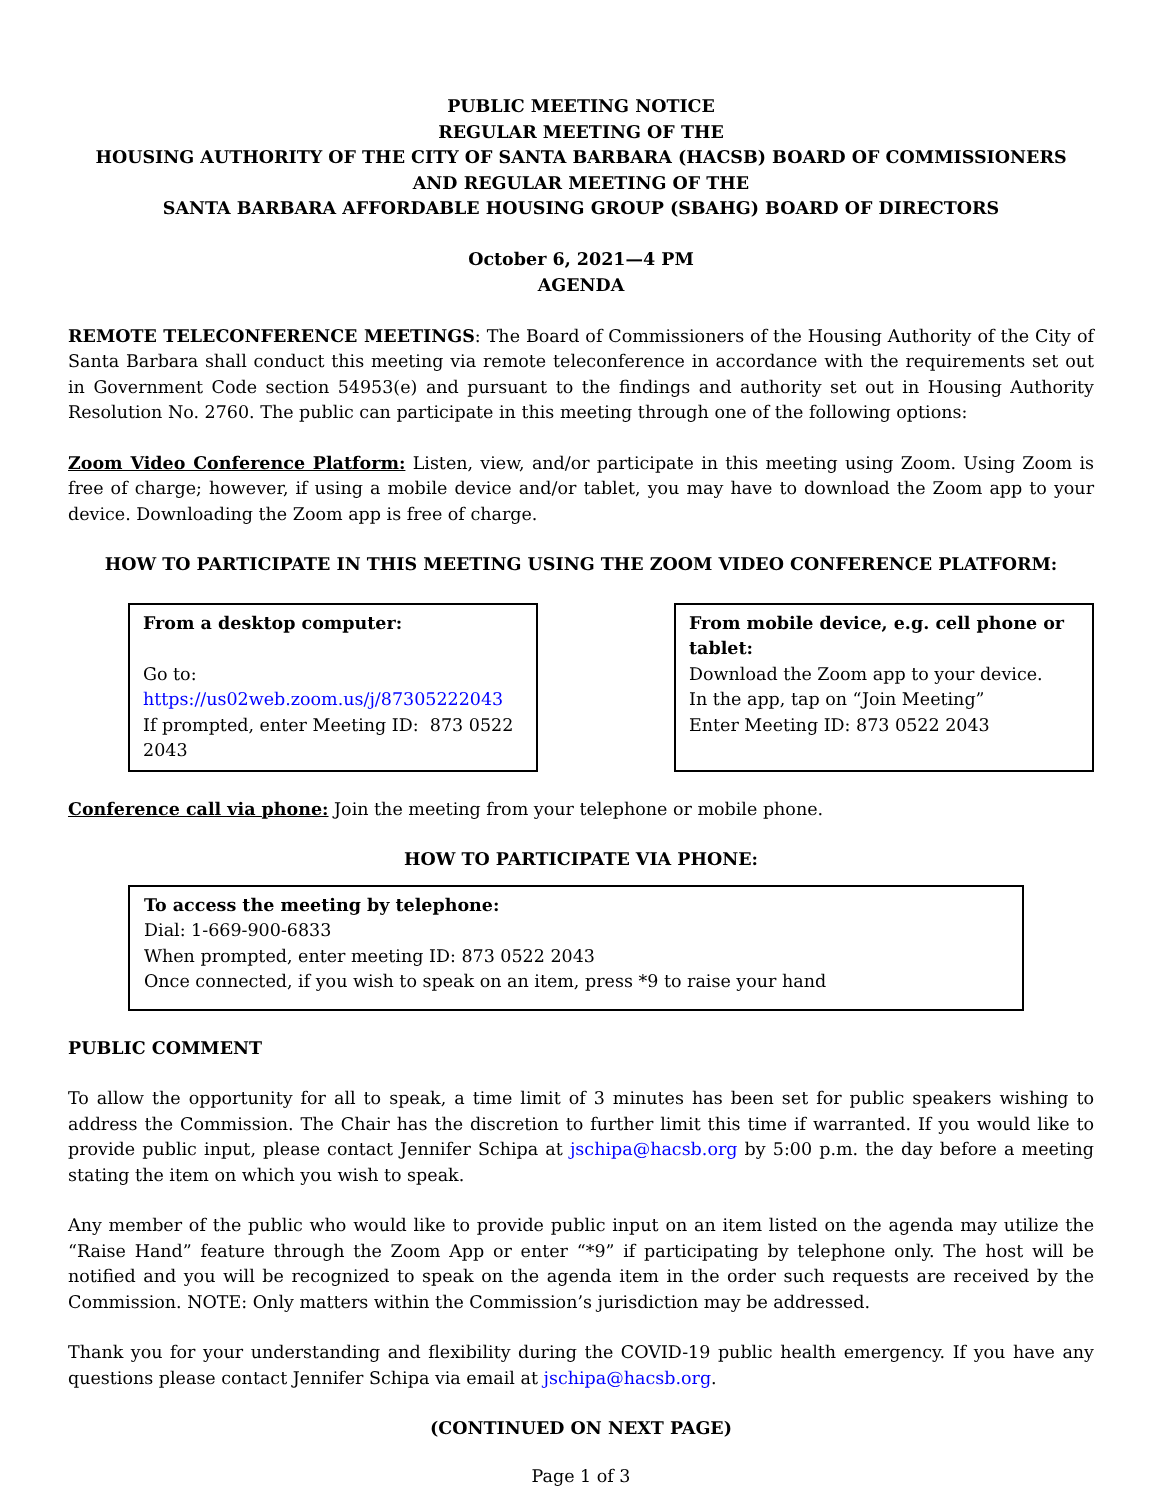PUBLIC MEETING NOTICE
REGULAR MEETING OF THE
HOUSING AUTHORITY OF THE CITY OF SANTA BARBARA (HACSB) BOARD OF COMMISSIONERS
AND REGULAR MEETING OF THE
SANTA BARBARA AFFORDABLE HOUSING GROUP (SBAHG) BOARD OF DIRECTORS
October 6, 2021—4 PM
AGENDA
REMOTE TELECONFERENCE MEETINGS: The Board of Commissioners of the Housing Authority of the City of Santa Barbara shall conduct this meeting via remote teleconference in accordance with the requirements set out in Government Code section 54953(e) and pursuant to the findings and authority set out in Housing Authority Resolution No. 2760. The public can participate in this meeting through one of the following options:
Zoom Video Conference Platform: Listen, view, and/or participate in this meeting using Zoom. Using Zoom is free of charge; however, if using a mobile device and/or tablet, you may have to download the Zoom app to your device. Downloading the Zoom app is free of charge.
HOW TO PARTICIPATE IN THIS MEETING USING THE ZOOM VIDEO CONFERENCE PLATFORM:
From a desktop computer:
Go to: https://us02web.zoom.us/j/87305222043
If prompted, enter Meeting ID: 873 0522 2043
From mobile device, e.g. cell phone or tablet:
Download the Zoom app to your device.
In the app, tap on “Join Meeting”
Enter Meeting ID: 873 0522 2043
Conference call via phone: Join the meeting from your telephone or mobile phone.
HOW TO PARTICIPATE VIA PHONE:
To access the meeting by telephone:
Dial: 1-669-900-6833
When prompted, enter meeting ID: 873 0522 2043
Once connected, if you wish to speak on an item, press *9 to raise your hand
PUBLIC COMMENT
To allow the opportunity for all to speak, a time limit of 3 minutes has been set for public speakers wishing to address the Commission. The Chair has the discretion to further limit this time if warranted. If you would like to provide public input, please contact Jennifer Schipa at jschipa@hacsb.org by 5:00 p.m. the day before a meeting stating the item on which you wish to speak.
Any member of the public who would like to provide public input on an item listed on the agenda may utilize the “Raise Hand” feature through the Zoom App or enter “*9” if participating by telephone only. The host will be notified and you will be recognized to speak on the agenda item in the order such requests are received by the Commission. NOTE: Only matters within the Commission’s jurisdiction may be addressed.
Thank you for your understanding and flexibility during the COVID-19 public health emergency. If you have any questions please contact Jennifer Schipa via email at jschipa@hacsb.org.
(CONTINUED ON NEXT PAGE)
Page 1 of 3